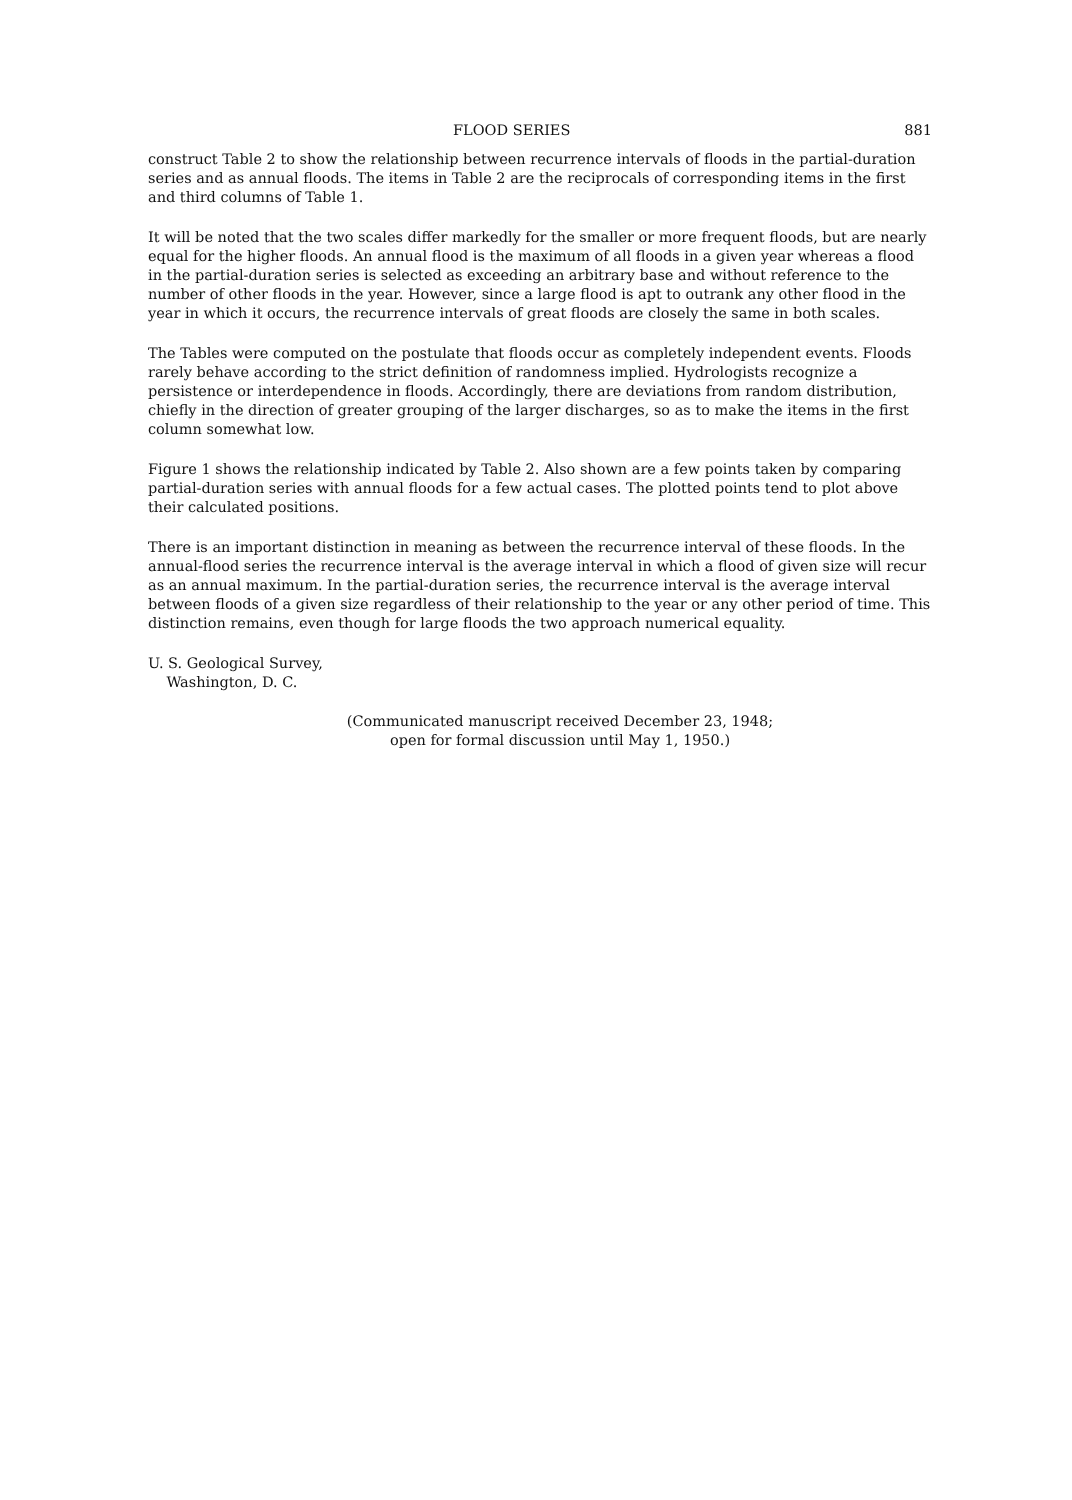FLOOD SERIES 881
construct Table 2 to show the relationship between recurrence intervals of floods in the partial-duration series and as annual floods. The items in Table 2 are the reciprocals of corresponding items in the first and third columns of Table 1.
It will be noted that the two scales differ markedly for the smaller or more frequent floods, but are nearly equal for the higher floods. An annual flood is the maximum of all floods in a given year whereas a flood in the partial-duration series is selected as exceeding an arbitrary base and without reference to the number of other floods in the year. However, since a large flood is apt to outrank any other flood in the year in which it occurs, the recurrence intervals of great floods are closely the same in both scales.
The Tables were computed on the postulate that floods occur as completely independent events. Floods rarely behave according to the strict definition of randomness implied. Hydrologists recognize a persistence or interdependence in floods. Accordingly, there are deviations from random distribution, chiefly in the direction of greater grouping of the larger discharges, so as to make the items in the first column somewhat low.
Figure 1 shows the relationship indicated by Table 2. Also shown are a few points taken by comparing partial-duration series with annual floods for a few actual cases. The plotted points tend to plot above their calculated positions.
There is an important distinction in meaning as between the recurrence interval of these floods. In the annual-flood series the recurrence interval is the average interval in which a flood of given size will recur as an annual maximum. In the partial-duration series, the recurrence interval is the average interval between floods of a given size regardless of their relationship to the year or any other period of time. This distinction remains, even though for large floods the two approach numerical equality.
U. S. Geological Survey,
Washington, D. C.
(Communicated manuscript received December 23, 1948;
open for formal discussion until May 1, 1950.)